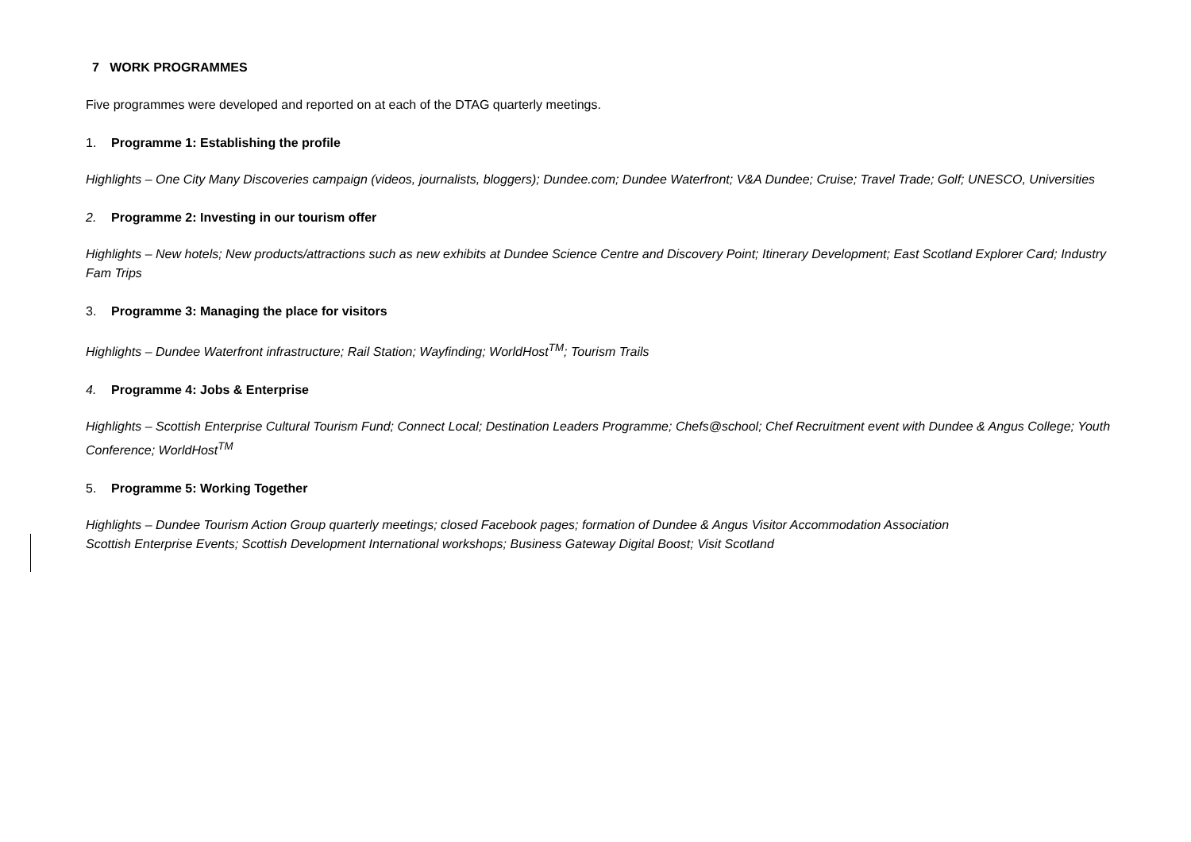7 WORK PROGRAMMES
Five programmes were developed and reported on at each of the DTAG quarterly meetings.
1. Programme 1: Establishing the profile
Highlights – One City Many Discoveries campaign (videos, journalists, bloggers); Dundee.com; Dundee Waterfront; V&A Dundee; Cruise; Travel Trade; Golf; UNESCO, Universities
2. Programme 2: Investing in our tourism offer
Highlights – New hotels; New products/attractions such as new exhibits at Dundee Science Centre and Discovery Point; Itinerary Development; East Scotland Explorer Card; Industry Fam Trips
3. Programme 3: Managing the place for visitors
Highlights – Dundee Waterfront infrastructure; Rail Station; Wayfinding; WorldHost<sup>TM</sup>; Tourism Trails
4. Programme 4: Jobs & Enterprise
Highlights – Scottish Enterprise Cultural Tourism Fund; Connect Local; Destination Leaders Programme; Chefs@school; Chef Recruitment event with Dundee & Angus College; Youth Conference; WorldHost<sup>TM</sup>
5. Programme 5: Working Together
Highlights – Dundee Tourism Action Group quarterly meetings; closed Facebook pages; formation of Dundee & Angus Visitor Accommodation Association
Scottish Enterprise Events; Scottish Development International workshops; Business Gateway Digital Boost; Visit Scotland